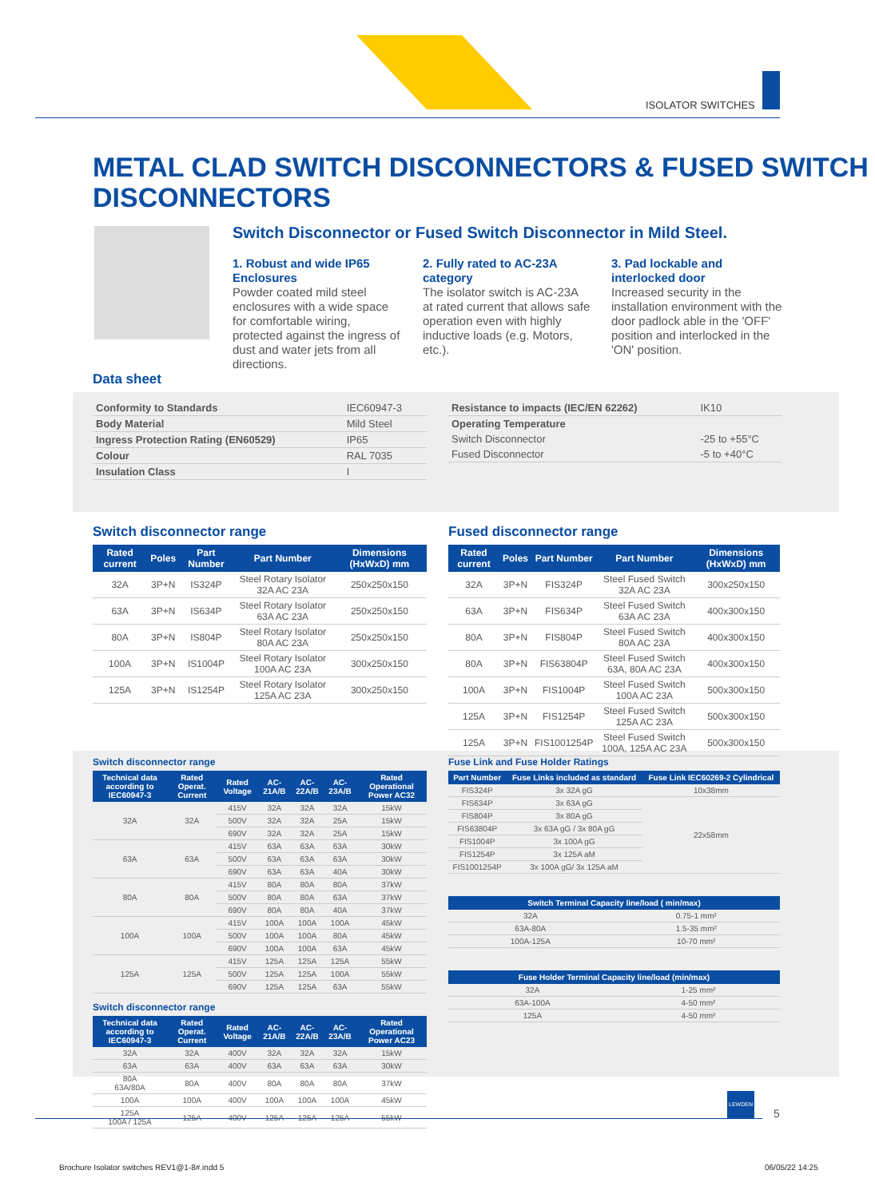ISOLATOR SWITCHES
METAL CLAD SWITCH DISCONNECTORS & FUSED SWITCH DISCONNECTORS
Switch Disconnector or Fused Switch Disconnector in Mild Steel.
1. Robust and wide IP65 Enclosures
Powder coated mild steel enclosures with a wide space for comfortable wiring, protected against the ingress of dust and water jets from all directions.
2. Fully rated to AC-23A category
The isolator switch is AC-23A at rated current that allows safe operation even with highly inductive loads (e.g. Motors, etc.).
3. Pad lockable and interlocked door
Increased security in the installation environment with the door padlock able in the 'OFF' position and interlocked in the 'ON' position.
Data sheet
| Conformity to Standards | IEC60947-3 |
| Body Material | Mild Steel |
| Ingress Protection Rating (EN60529) | IP65 |
| Colour | RAL 7035 |
| Insulation Class | I |
| Resistance to impacts (IEC/EN 62262) | IK10 |
| Operating Temperature | |
| Switch Disconnector | -25 to +55°C |
| Fused Disconnector | -5 to +40°C |
Switch disconnector range
| Rated current | Poles | Part Number | Part Number | Dimensions (HxWxD) mm |
| --- | --- | --- | --- | --- |
| 32A | 3P+N | IS324P | Steel Rotary Isolator 32A AC 23A | 250x250x150 |
| 63A | 3P+N | IS634P | Steel Rotary Isolator 63A AC 23A | 250x250x150 |
| 80A | 3P+N | IS804P | Steel Rotary Isolator 80A AC 23A | 250x250x150 |
| 100A | 3P+N | IS1004P | Steel Rotary Isolator 100A AC 23A | 300x250x150 |
| 125A | 3P+N | IS1254P | Steel Rotary Isolator 125A AC 23A | 300x250x150 |
Fused disconnector range
| Rated current | Poles | Part Number | Part Number | Dimensions (HxWxD) mm |
| --- | --- | --- | --- | --- |
| 32A | 3P+N | FIS324P | Steel Fused Switch 32A AC 23A | 300x250x150 |
| 63A | 3P+N | FIS634P | Steel Fused Switch 63A AC 23A | 400x300x150 |
| 80A | 3P+N | FIS804P | Steel Fused Switch 80A AC 23A | 400x300x150 |
| 80A | 3P+N | FIS63804P | Steel Fused Switch 63A, 80A AC 23A | 400x300x150 |
| 100A | 3P+N | FIS1004P | Steel Fused Switch 100A AC 23A | 500x300x150 |
| 125A | 3P+N | FIS1254P | Steel Fused Switch 125A AC 23A | 500x300x150 |
| 125A | 3P+N | FIS1001254P | Steel Fused Switch 100A, 125A AC 23A | 500x300x150 |
Switch disconnector range
| Technical data according to IEC60947-3 | Rated Operat. Current | Rated Voltage | AC-21A/B | AC-22A/B | AC-23A/B | Rated Operational Power AC32 |
| --- | --- | --- | --- | --- | --- | --- |
| 32A | 32A | 415V | 32A | 32A | 32A | 15kW |
| | | 500V | 32A | 32A | 25A | 15kW |
| | | 690V | 32A | 32A | 25A | 15kW |
| 63A | 63A | 415V | 63A | 63A | 63A | 30kW |
| | | 500V | 63A | 63A | 63A | 30kW |
| | | 690V | 63A | 63A | 40A | 30kW |
| 80A | 80A | 415V | 80A | 80A | 80A | 37kW |
| | | 500V | 80A | 80A | 63A | 37kW |
| | | 690V | 80A | 80A | 40A | 37kW |
| 100A | 100A | 415V | 100A | 100A | 100A | 45kW |
| | | 500V | 100A | 100A | 80A | 45kW |
| | | 690V | 100A | 100A | 63A | 45kW |
| 125A | 125A | 415V | 125A | 125A | 125A | 55kW |
| | | 500V | 125A | 125A | 100A | 55kW |
| | | 690V | 125A | 125A | 63A | 55kW |
Switch disconnector range
| Technical data according to IEC60947-3 | Rated Operat. Current | Rated Voltage | AC-21A/B | AC-22A/B | AC-23A/B | Rated Operational Power AC23 |
| --- | --- | --- | --- | --- | --- | --- |
| 32A | 32A | 400V | 32A | 32A | 32A | 15kW |
| 63A | 63A | 400V | 63A | 63A | 63A | 30kW |
| 80A 63A/80A | 80A | 400V | 80A | 80A | 80A | 37kW |
| 100A | 100A | 400V | 100A | 100A | 100A | 45kW |
| 125A 100A / 125A | 125A | 400V | 125A | 125A | 125A | 55kW |
Fuse Link and Fuse Holder Ratings
| Part Number | Fuse Links included as standard | Fuse Link IEC60269-2 Cylindrical |
| --- | --- | --- |
| FIS324P | 3x 32A gG | 10x38mm |
| FIS634P | 3x 63A gG | 22x58mm |
| FIS804P | 3x 80A gG | |
| FIS63804P | 3x 63A gG / 3x 80A gG | |
| FIS1004P | 3x 100A gG | |
| FIS1254P | 3x 125A aM | |
| FIS1001254P | 3x 100A gG/ 3x 125A aM | |
| Switch Terminal Capacity line/load ( min/max) | |
| --- | --- |
| 32A | 0.75-1 mm² |
| 63A-80A | 1.5-35 mm² |
| 100A-125A | 10-70 mm² |
| Fuse Holder Terminal Capacity line/load (min/max) | |
| --- | --- |
| 32A | 1-25 mm² |
| 63A-100A | 4-50 mm² |
| 125A | 4-50 mm² |
LEWDEN
5
Brochure Isolator switches REV1@1-8#.indd 5
06/05/22 14:25